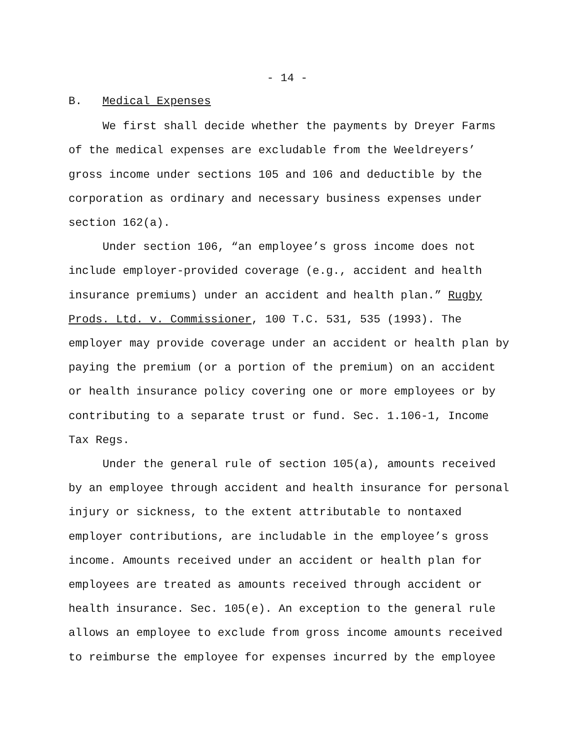- 14 -
B. Medical Expenses
We first shall decide whether the payments by Dreyer Farms of the medical expenses are excludable from the Weeldreyers’ gross income under sections 105 and 106 and deductible by the corporation as ordinary and necessary business expenses under section 162(a).
Under section 106, “an employee’s gross income does not include employer-provided coverage (e.g., accident and health insurance premiums) under an accident and health plan.” Rugby Prods. Ltd. v. Commissioner, 100 T.C. 531, 535 (1993). The employer may provide coverage under an accident or health plan by paying the premium (or a portion of the premium) on an accident or health insurance policy covering one or more employees or by contributing to a separate trust or fund. Sec. 1.106-1, Income Tax Regs.
Under the general rule of section 105(a), amounts received by an employee through accident and health insurance for personal injury or sickness, to the extent attributable to nontaxed employer contributions, are includable in the employee’s gross income. Amounts received under an accident or health plan for employees are treated as amounts received through accident or health insurance. Sec. 105(e). An exception to the general rule allows an employee to exclude from gross income amounts received to reimburse the employee for expenses incurred by the employee